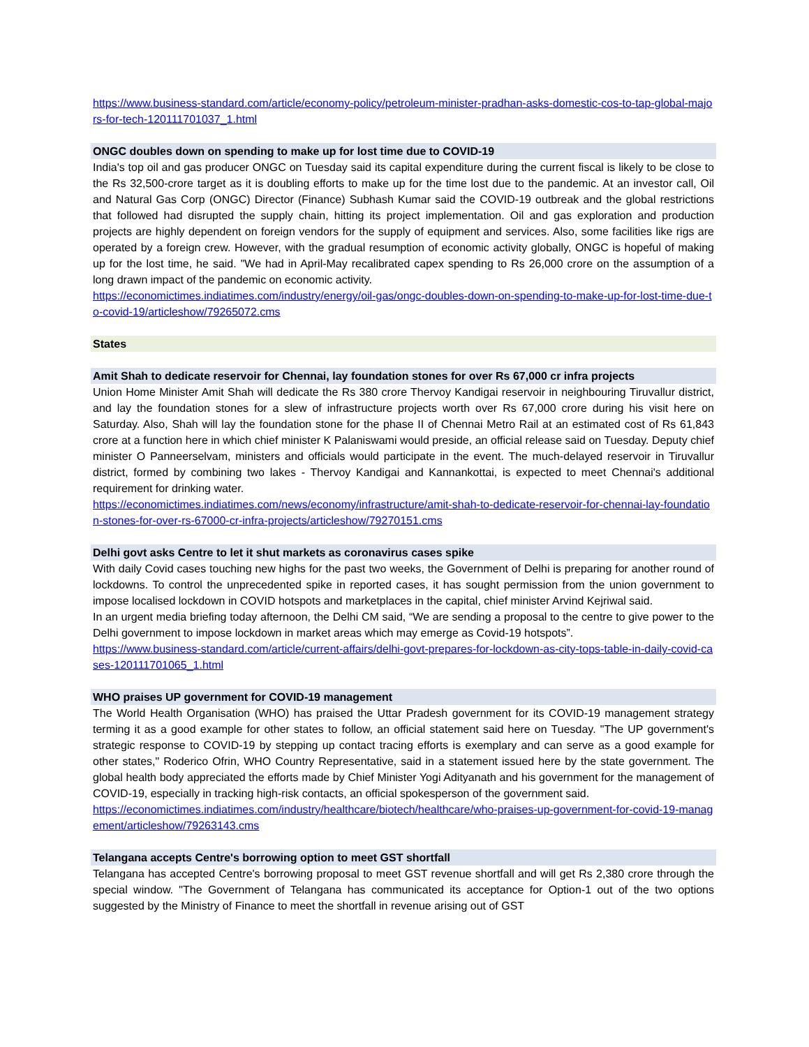https://www.business-standard.com/article/economy-policy/petroleum-minister-pradhan-asks-domestic-cos-to-tap-global-majors-for-tech-120111701037_1.html
ONGC doubles down on spending to make up for lost time due to COVID-19
India's top oil and gas producer ONGC on Tuesday said its capital expenditure during the current fiscal is likely to be close to the Rs 32,500-crore target as it is doubling efforts to make up for the time lost due to the pandemic. At an investor call, Oil and Natural Gas Corp (ONGC) Director (Finance) Subhash Kumar said the COVID-19 outbreak and the global restrictions that followed had disrupted the supply chain, hitting its project implementation. Oil and gas exploration and production projects are highly dependent on foreign vendors for the supply of equipment and services. Also, some facilities like rigs are operated by a foreign crew. However, with the gradual resumption of economic activity globally, ONGC is hopeful of making up for the lost time, he said. "We had in April-May recalibrated capex spending to Rs 26,000 crore on the assumption of a long drawn impact of the pandemic on economic activity.
https://economictimes.indiatimes.com/industry/energy/oil-gas/ongc-doubles-down-on-spending-to-make-up-for-lost-time-due-to-covid-19/articleshow/79265072.cms
States
Amit Shah to dedicate reservoir for Chennai, lay foundation stones for over Rs 67,000 cr infra projects
Union Home Minister Amit Shah will dedicate the Rs 380 crore Thervoy Kandigai reservoir in neighbouring Tiruvallur district, and lay the foundation stones for a slew of infrastructure projects worth over Rs 67,000 crore during his visit here on Saturday. Also, Shah will lay the foundation stone for the phase II of Chennai Metro Rail at an estimated cost of Rs 61,843 crore at a function here in which chief minister K Palaniswami would preside, an official release said on Tuesday. Deputy chief minister O Panneerselvam, ministers and officials would participate in the event. The much-delayed reservoir in Tiruvallur district, formed by combining two lakes - Thervoy Kandigai and Kannankottai, is expected to meet Chennai's additional requirement for drinking water.
https://economictimes.indiatimes.com/news/economy/infrastructure/amit-shah-to-dedicate-reservoir-for-chennai-lay-foundation-stones-for-over-rs-67000-cr-infra-projects/articleshow/79270151.cms
Delhi govt asks Centre to let it shut markets as coronavirus cases spike
With daily Covid cases touching new highs for the past two weeks, the Government of Delhi is preparing for another round of lockdowns. To control the unprecedented spike in reported cases, it has sought permission from the union government to impose localised lockdown in COVID hotspots and marketplaces in the capital, chief minister Arvind Kejriwal said.
In an urgent media briefing today afternoon, the Delhi CM said, “We are sending a proposal to the centre to give power to the Delhi government to impose lockdown in market areas which may emerge as Covid-19 hotspots”.
https://www.business-standard.com/article/current-affairs/delhi-govt-prepares-for-lockdown-as-city-tops-table-in-daily-covid-cases-120111701065_1.html
WHO praises UP government for COVID-19 management
The World Health Organisation (WHO) has praised the Uttar Pradesh government for its COVID-19 management strategy terming it as a good example for other states to follow, an official statement said here on Tuesday. "The UP government's strategic response to COVID-19 by stepping up contact tracing efforts is exemplary and can serve as a good example for other states," Roderico Ofrin, WHO Country Representative, said in a statement issued here by the state government. The global health body appreciated the efforts made by Chief Minister Yogi Adityanath and his government for the management of COVID-19, especially in tracking high-risk contacts, an official spokesperson of the government said.
https://economictimes.indiatimes.com/industry/healthcare/biotech/healthcare/who-praises-up-government-for-covid-19-management/articleshow/79263143.cms
Telangana accepts Centre's borrowing option to meet GST shortfall
Telangana has accepted Centre's borrowing proposal to meet GST revenue shortfall and will get Rs 2,380 crore through the special window. "The Government of Telangana has communicated its acceptance for Option-1 out of the two options suggested by the Ministry of Finance to meet the shortfall in revenue arising out of GST